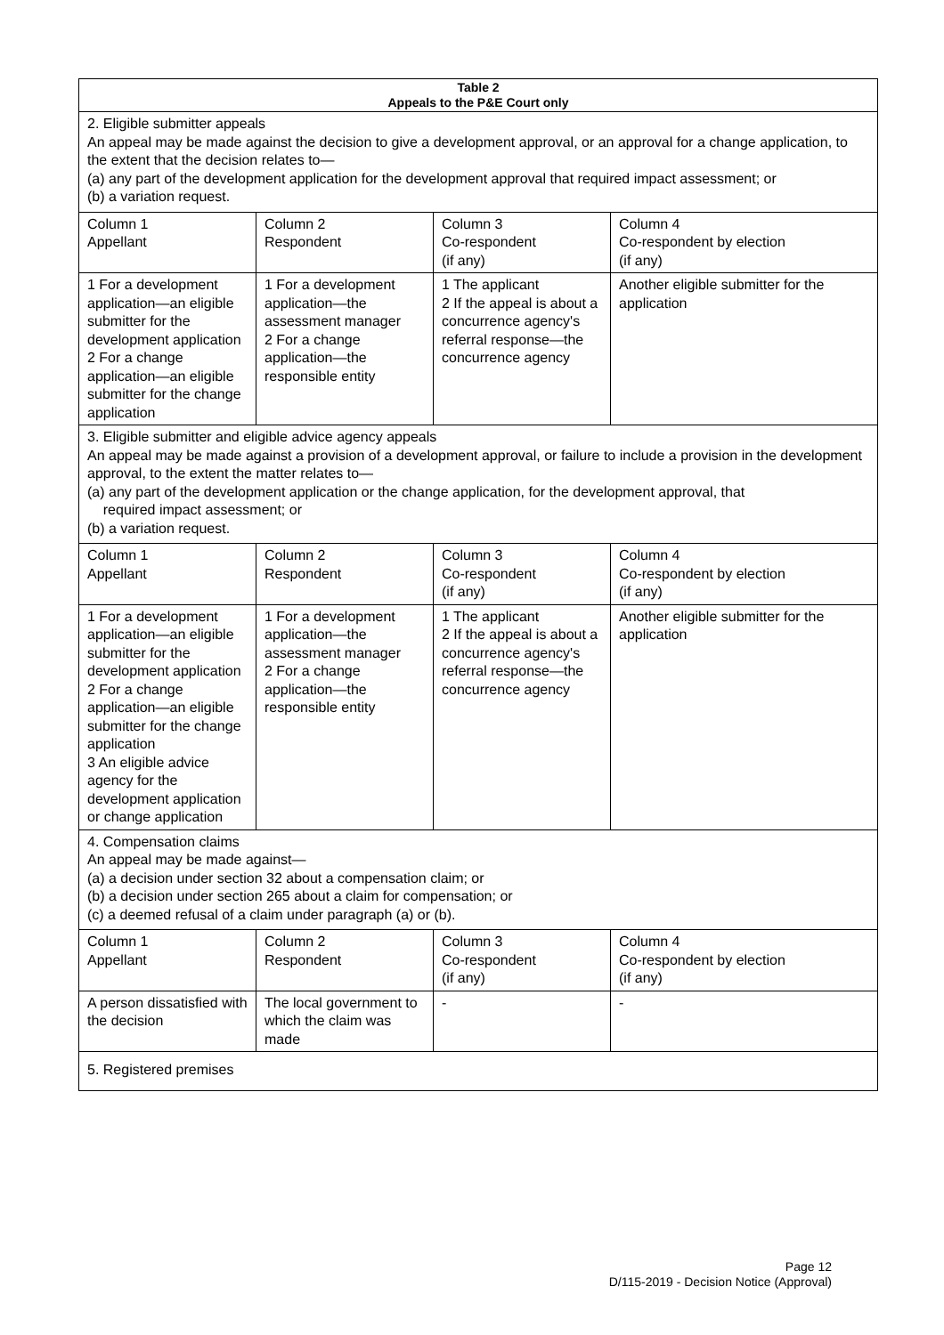| Table 2 Appeals to the P&E Court only | | | |
| --- | --- | --- | --- |
| 2. Eligible submitter appeals An appeal may be made against the decision to give a development approval, or an approval for a change application, to the extent that the decision relates to— (a) any part of the development application for the development approval that required impact assessment; or (b) a variation request. | | | |
| Column 1 Appellant | Column 2 Respondent | Column 3 Co-respondent (if any) | Column 4 Co-respondent by election (if any) |
| 1 For a development application—an eligible submitter for the development application 2 For a change application—an eligible submitter for the change application | 1 For a development application—the assessment manager 2 For a change application—the responsible entity | 1 The applicant 2 If the appeal is about a concurrence agency's referral response—the concurrence agency | Another eligible submitter for the application |
| 3. Eligible submitter and eligible advice agency appeals An appeal may be made against a provision of a development approval, or failure to include a provision in the development approval, to the extent the matter relates to— (a) any part of the development application or the change application, for the development approval, that required impact assessment; or (b) a variation request. | | | |
| Column 1 Appellant | Column 2 Respondent | Column 3 Co-respondent (if any) | Column 4 Co-respondent by election (if any) |
| 1 For a development application—an eligible submitter for the development application 2 For a change application—an eligible submitter for the change application 3 An eligible advice agency for the development application or change application | 1 For a development application—the assessment manager 2 For a change application—the responsible entity | 1 The applicant 2 If the appeal is about a concurrence agency's referral response—the concurrence agency | Another eligible submitter for the application |
| 4. Compensation claims An appeal may be made against— (a) a decision under section 32 about a compensation claim; or (b) a decision under section 265 about a claim for compensation; or (c) a deemed refusal of a claim under paragraph (a) or (b). | | | |
| Column 1 Appellant | Column 2 Respondent | Column 3 Co-respondent (if any) | Column 4 Co-respondent by election (if any) |
| A person dissatisfied with the decision | The local government to which the claim was made | - | - |
| 5. Registered premises | | | |
Page 12
D/115-2019 - Decision Notice (Approval)